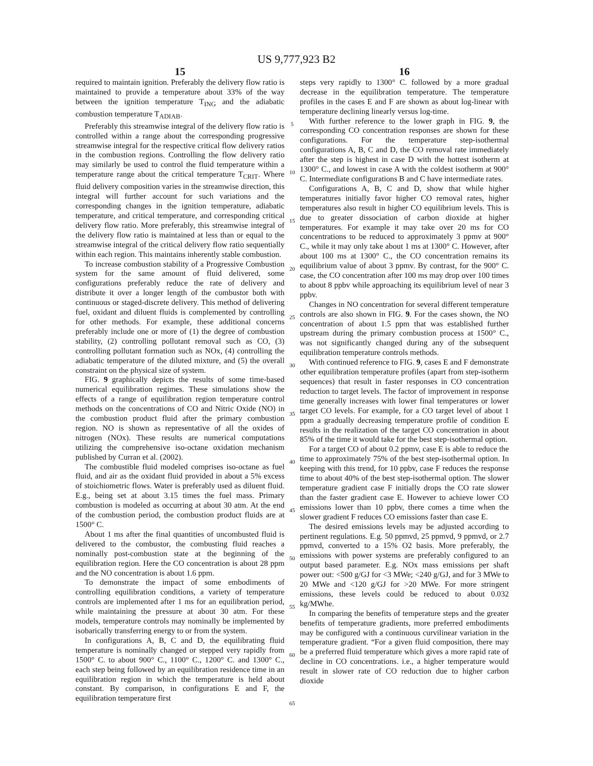US 9,777,923 B2
15
required to maintain ignition. Preferably the delivery flow ratio is maintained to provide a temperature about 33% of the way between the ignition temperature T<sub>ING</sub> and the adiabatic combustion temperature T<sub>ADIAB</sub>.
Preferably this streamwise integral of the delivery flow ratio is controlled within a range about the corresponding progressive streamwise integral for the respective critical flow delivery ratios in the combustion regions. Controlling the flow delivery ratio may similarly be used to control the fluid temperature within a temperature range about the critical temperature T<sub>CRIT</sub>. Where fluid delivery composition varies in the streamwise direction, this integral will further account for such variations and the corresponding changes in the ignition temperature, adiabatic temperature, and critical temperature, and corresponding critical delivery flow ratio. More preferably, this streamwise integral of the delivery flow ratio is maintained at less than or equal to the streamwise integral of the critical delivery flow ratio sequentially within each region. This maintains inherently stable combustion.
To increase combustion stability of a Progressive Combustion system for the same amount of fluid delivered, some configurations preferably reduce the rate of delivery and distribute it over a longer length of the combustor both with continuous or staged-discrete delivery. This method of delivering fuel, oxidant and diluent fluids is complemented by controlling for other methods. For example, these additional concerns preferably include one or more of (1) the degree of combustion stability, (2) controlling pollutant removal such as CO, (3) controlling pollutant formation such as NOx, (4) controlling the adiabatic temperature of the diluted mixture, and (5) the overall constraint on the physical size of system.
FIG. 9 graphically depicts the results of some time-based numerical equilibration regimes. These simulations show the effects of a range of equilibration region temperature control methods on the concentrations of CO and Nitric Oxide (NO) in the combustion product fluid after the primary combustion region. NO is shown as representative of all the oxides of nitrogen (NOx). These results are numerical computations utilizing the comprehensive iso-octane oxidation mechanism published by Curran et al. (2002).
The combustible fluid modeled comprises iso-octane as fuel fluid, and air as the oxidant fluid provided in about a 5% excess of stoichiometric flows. Water is preferably used as diluent fluid. E.g., being set at about 3.15 times the fuel mass. Primary combustion is modeled as occurring at about 30 atm. At the end of the combustion period, the combustion product fluids are at 1500° C.
About 1 ms after the final quantities of uncombusted fluid is delivered to the combustor, the combusting fluid reaches a nominally post-combustion state at the beginning of the equilibration region. Here the CO concentration is about 28 ppm and the NO concentration is about 1.6 ppm.
To demonstrate the impact of some embodiments of controlling equilibration conditions, a variety of temperature controls are implemented after 1 ms for an equilibration period, while maintaining the pressure at about 30 atm. For these models, temperature controls may nominally be implemented by isobarically transferring energy to or from the system.
In configurations A, B, C and D, the equilibrating fluid temperature is nominally changed or stepped very rapidly from 1500° C. to about 900° C., 1100° C., 1200° C. and 1300° C., each step being followed by an equilibration residence time in an equilibration region in which the temperature is held about constant. By comparison, in configurations E and F, the equilibration temperature first
5
10
15
20
25
30
35
40
45
50
55
60
65
16
steps very rapidly to 1300° C. followed by a more gradual decrease in the equilibration temperature. The temperature profiles in the cases E and F are shown as about log-linear with temperature declining linearly versus log-time.
With further reference to the lower graph in FIG. 9, the corresponding CO concentration responses are shown for these configurations. For the temperature step-isothermal configurations A, B, C and D, the CO removal rate immediately after the step is highest in case D with the hottest isotherm at 1300° C., and lowest in case A with the coldest isotherm at 900° C. Intermediate configurations B and C have intermediate rates.
Configurations A, B, C and D, show that while higher temperatures initially favor higher CO removal rates, higher temperatures also result in higher CO equilibrium levels. This is due to greater dissociation of carbon dioxide at higher temperatures. For example it may take over 20 ms for CO concentrations to be reduced to approximately 3 ppmv at 900° C., while it may only take about 1 ms at 1300° C. However, after about 100 ms at 1300° C., the CO concentration remains its equilibrium value of about 3 ppmv. By contrast, for the 900° C. case, the CO concentration after 100 ms may drop over 100 times to about 8 ppbv while approaching its equilibrium level of near 3 ppbv.
Changes in NO concentration for several different temperature controls are also shown in FIG. 9. For the cases shown, the NO concentration of about 1.5 ppm that was established further upstream during the primary combustion process at 1500° C., was not significantly changed during any of the subsequent equilibration temperature controls methods.
With continued reference to FIG. 9, cases E and F demonstrate other equilibration temperature profiles (apart from step-isotherm sequences) that result in faster responses in CO concentration reduction to target levels. The factor of improvement in response time generally increases with lower final temperatures or lower target CO levels. For example, for a CO target level of about 1 ppm a gradually decreasing temperature profile of condition E results in the realization of the target CO concentration in about 85% of the time it would take for the best step-isothermal option.
For a target CO of about 0.2 ppmv, case E is able to reduce the time to approximately 75% of the best step-isothermal option. In keeping with this trend, for 10 ppbv, case F reduces the response time to about 40% of the best step-isothermal option. The slower temperature gradient case F initially drops the CO rate slower than the faster gradient case E. However to achieve lower CO emissions lower than 10 ppbv, there comes a time when the slower gradient F reduces CO emissions faster than case E.
The desired emissions levels may be adjusted according to pertinent regulations. E.g. 50 ppmvd, 25 ppmvd, 9 ppmvd, or 2.7 ppmvd, converted to a 15% O2 basis. More preferably, the emissions with power systems are preferably configured to an output based parameter. E.g. NOx mass emissions per shaft power out: <500 g/GJ for <3 MWe; <240 g/GJ, and for 3 MWe to 20 MWe and <120 g/GJ for >20 MWe. For more stringent emissions, these levels could be reduced to about 0.032 kg/MWhe.
In comparing the benefits of temperature steps and the greater benefits of temperature gradients, more preferred embodiments may be configured with a continuous curvilinear variation in the temperature gradient. “For a given fluid composition, there may be a preferred fluid temperature which gives a more rapid rate of decline in CO concentrations. i.e., a higher temperature would result in slower rate of CO reduction due to higher carbon dioxide